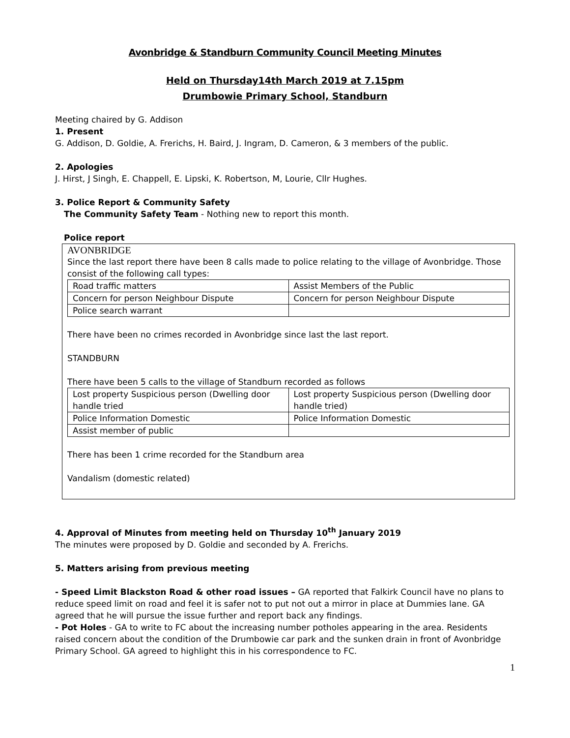Avonbridge & Standburn Community Council Meeting Minutes
Held on Thursday14th March 2019 at 7.15pm
Drumbowie Primary School, Standburn
Meeting chaired by G. Addison
1. Present
G. Addison, D. Goldie, A. Frerichs, H. Baird, J. Ingram, D. Cameron, & 3 members of the public.
2. Apologies
J. Hirst, J Singh, E. Chappell, E. Lipski, K. Robertson, M, Lourie, Cllr Hughes.
3. Police Report & Community Safety
The Community Safety Team - Nothing new to report this month.
Police report
AVONBRIDGE
Since the last report there have been 8 calls made to police relating to the village of Avonbridge. Those consist of the following call types:
| Road traffic matters | Assist Members of the Public |
| Concern for person Neighbour Dispute | Concern for person Neighbour Dispute |
| Police search warrant | |
There have been no crimes recorded in Avonbridge since last the last report.
STANDBURN
There have been 5 calls to the village of Standburn recorded as follows
| Lost property Suspicious person (Dwelling door handle tried | Lost property Suspicious person (Dwelling door handle tried) |
| Police Information Domestic | Police Information Domestic |
| Assist member of public | |
There has been 1 crime recorded for the Standburn area
Vandalism (domestic related)
4. Approval of Minutes from meeting held on Thursday 10<sup>th</sup> January 2019
The minutes were proposed by D. Goldie and seconded by A. Frerichs.
5. Matters arising from previous meeting
- Speed Limit Blackston Road & other road issues – GA reported that Falkirk Council have no plans to reduce speed limit on road and feel it is safer not to put not out a mirror in place at Dummies lane. GA agreed that he will pursue the issue further and report back any findings.
- Pot Holes - GA to write to FC about the increasing number potholes appearing in the area. Residents raised concern about the condition of the Drumbowie car park and the sunken drain in front of Avonbridge Primary School. GA agreed to highlight this in his correspondence to FC.
1